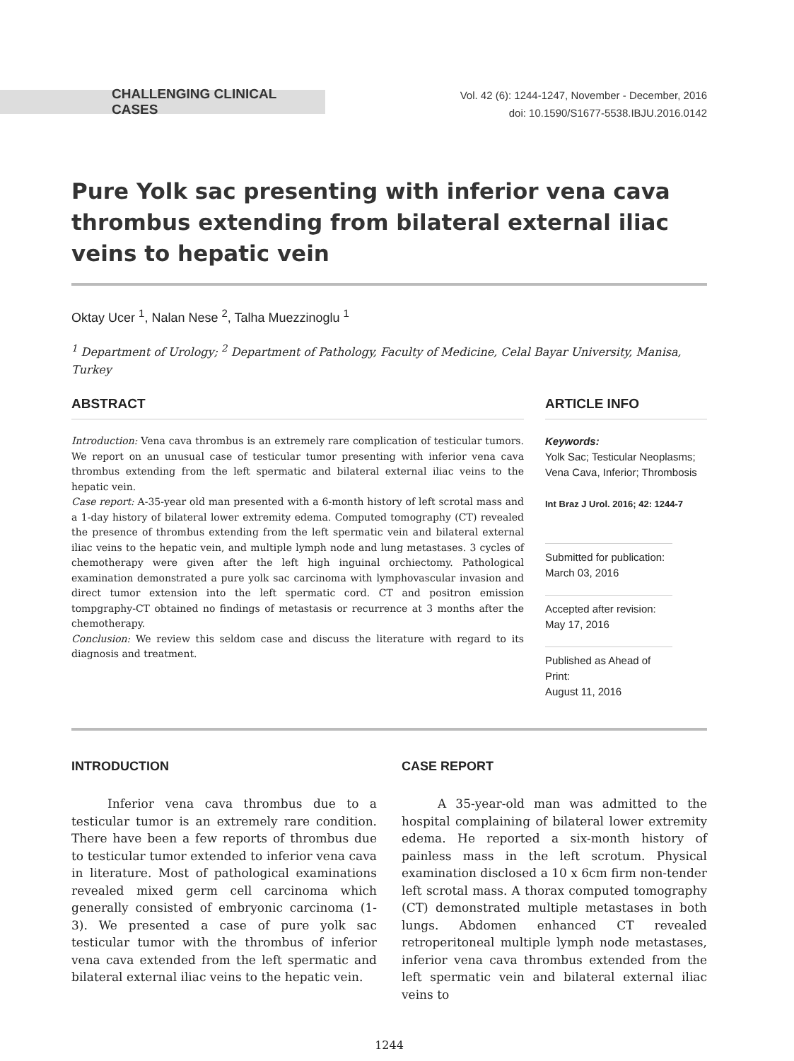CHALLENGING CLINICAL CASES
Vol. 42 (6): 1244-1247, November - December, 2016
doi: 10.1590/S1677-5538.IBJU.2016.0142
Pure Yolk sac presenting with inferior vena cava thrombus extending from bilateral external iliac veins to hepatic vein
Oktay Ucer <sup>1</sup>, Nalan Nese <sup>2</sup>, Talha Muezzinoglu <sup>1</sup>
<sup>1</sup> Department of Urology; <sup>2</sup> Department of Pathology, Faculty of Medicine, Celal Bayar University, Manisa, Turkey
ABSTRACT
Introduction: Vena cava thrombus is an extremely rare complication of testicular tumors. We report on an unusual case of testicular tumor presenting with inferior vena cava thrombus extending from the left spermatic and bilateral external iliac veins to the hepatic vein.
Case report: A-35-year old man presented with a 6-month history of left scrotal mass and a 1-day history of bilateral lower extremity edema. Computed tomography (CT) revealed the presence of thrombus extending from the left spermatic vein and bilateral external iliac veins to the hepatic vein, and multiple lymph node and lung metastases. 3 cycles of chemotherapy were given after the left high inguinal orchiectomy. Pathological examination demonstrated a pure yolk sac carcinoma with lymphovascular invasion and direct tumor extension into the left spermatic cord. CT and positron emission tompgraphy-CT obtained no findings of metastasis or recurrence at 3 months after the chemotherapy.
Conclusion: We review this seldom case and discuss the literature with regard to its diagnosis and treatment.
ARTICLE INFO
Keywords:
Yolk Sac; Testicular Neoplasms; Vena Cava, Inferior; Thrombosis
Int Braz J Urol. 2016; 42: 1244-7
Submitted for publication:
March 03, 2016
Accepted after revision:
May 17, 2016
Published as Ahead of Print:
August 11, 2016
INTRODUCTION
   Inferior vena cava thrombus due to a testicular tumor is an extremely rare condition. There have been a few reports of thrombus due to testicular tumor extended to inferior vena cava in literature. Most of pathological examinations revealed mixed germ cell carcinoma which generally consisted of embryonic carcinoma (1-3). We presented a case of pure yolk sac testicular tumor with the thrombus of inferior vena cava extended from the left spermatic and bilateral external iliac veins to the hepatic vein.
CASE REPORT
   A 35-year-old man was admitted to the hospital complaining of bilateral lower extremity edema. He reported a six-month history of painless mass in the left scrotum. Physical examination disclosed a 10 x 6cm firm non-tender left scrotal mass. A thorax computed tomography (CT) demonstrated multiple metastases in both lungs. Abdomen enhanced CT revealed retroperitoneal multiple lymph node metastases, inferior vena cava thrombus extended from the left spermatic vein and bilateral external iliac veins to
1244